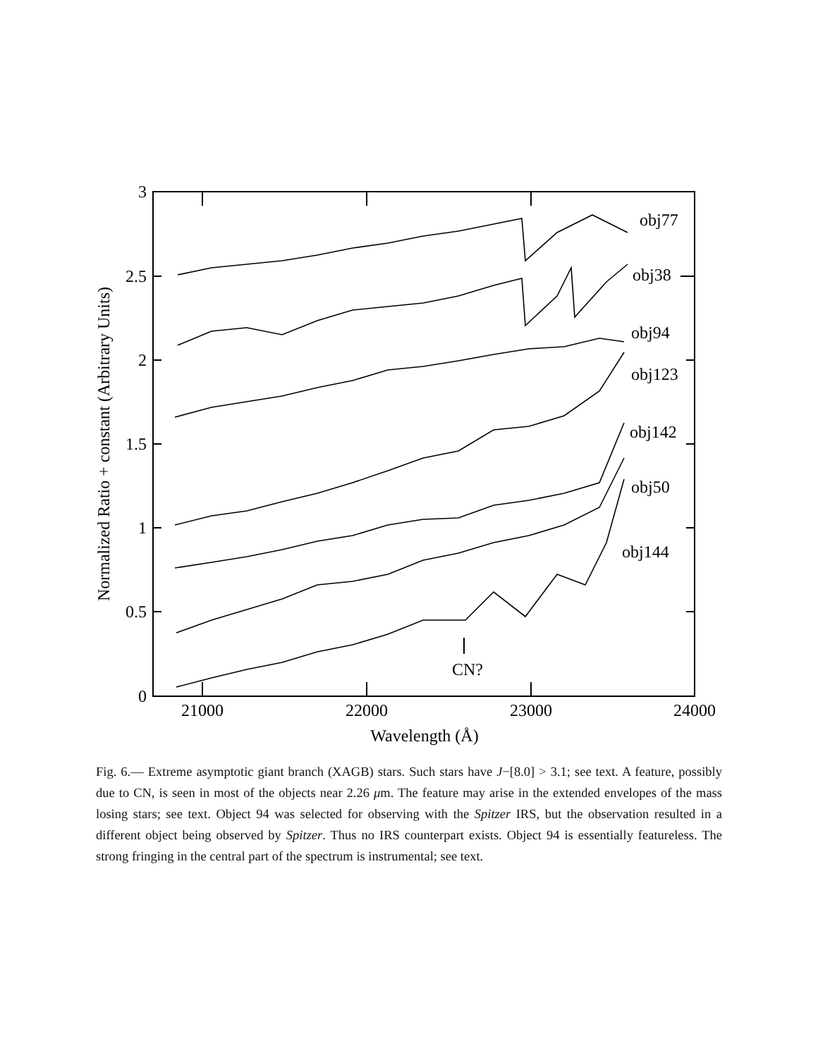3
2.5
2
1.5
1
0.5
0
21000
22000
23000
24000
Wavelength (Å)
CN?
Normalized Ratio + constant (Arbitrary Units)
obj77
obj38
obj94
obj123
obj142
obj50
obj144
Fig. 6.— Extreme asymptotic giant branch (XAGB) stars. Such stars have J−[8.0] > 3.1; see text. A feature, possibly due to CN, is seen in most of the objects near 2.26 μm. The feature may arise in the extended envelopes of the mass losing stars; see text. Object 94 was selected for observing with the Spitzer IRS, but the observation resulted in a different object being observed by Spitzer. Thus no IRS counterpart exists. Object 94 is essentially featureless. The strong fringing in the central part of the spectrum is instrumental; see text.